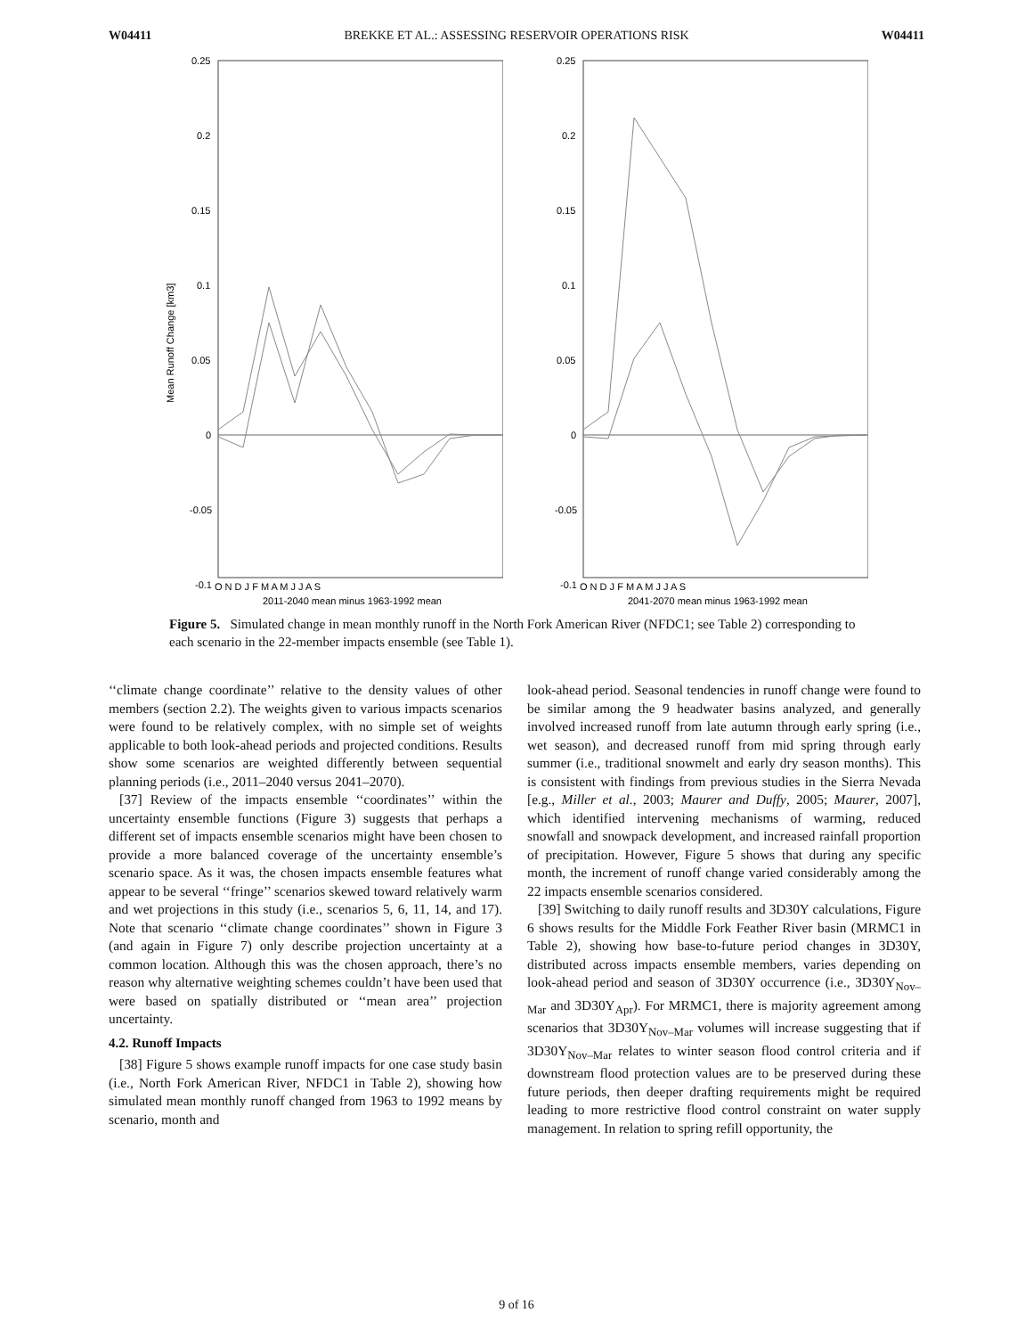W04411 BREKKE ET AL.: ASSESSING RESERVOIR OPERATIONS RISK W04411
0.25
0.2
0.15
0.1
0.05
0
-0.05
-0.1
Mean Runoff Change [km3]
O N D J F M A M J J A S
2011-2040 mean minus 1963-1992 mean
0.25
0.2
0.15
0.1
0.05
0
-0.05
-0.1
O N D J F M A M J J A S
2041-2070 mean minus 1963-1992 mean
Figure 5. Simulated change in mean monthly runoff in the North Fork American River (NFDC1; see Table 2) corresponding to each scenario in the 22-member impacts ensemble (see Table 1).
‘‘climate change coordinate’’ relative to the density values of other members (section 2.2). The weights given to various impacts scenarios were found to be relatively complex, with no simple set of weights applicable to both look-ahead periods and projected conditions. Results show some scenarios are weighted differently between sequential planning periods (i.e., 2011–2040 versus 2041–2070).
[37] Review of the impacts ensemble ‘‘coordinates’’ within the uncertainty ensemble functions (Figure 3) suggests that perhaps a different set of impacts ensemble scenarios might have been chosen to provide a more balanced coverage of the uncertainty ensemble’s scenario space. As it was, the chosen impacts ensemble features what appear to be several ‘‘fringe’’ scenarios skewed toward relatively warm and wet projections in this study (i.e., scenarios 5, 6, 11, 14, and 17). Note that scenario ‘‘climate change coordinates’’ shown in Figure 3 (and again in Figure 7) only describe projection uncertainty at a common location. Although this was the chosen approach, there’s no reason why alternative weighting schemes couldn’t have been used that were based on spatially distributed or ‘‘mean area’’ projection uncertainty.
4.2. Runoff Impacts
[38] Figure 5 shows example runoff impacts for one case study basin (i.e., North Fork American River, NFDC1 in Table 2), showing how simulated mean monthly runoff changed from 1963 to 1992 means by scenario, month and
look-ahead period. Seasonal tendencies in runoff change were found to be similar among the 9 headwater basins analyzed, and generally involved increased runoff from late autumn through early spring (i.e., wet season), and decreased runoff from mid spring through early summer (i.e., traditional snowmelt and early dry season months). This is consistent with findings from previous studies in the Sierra Nevada [e.g., Miller et al., 2003; Maurer and Duffy, 2005; Maurer, 2007], which identified intervening mechanisms of warming, reduced snowfall and snowpack development, and increased rainfall proportion of precipitation. However, Figure 5 shows that during any specific month, the increment of runoff change varied considerably among the 22 impacts ensemble scenarios considered.
[39] Switching to daily runoff results and 3D30Y calculations, Figure 6 shows results for the Middle Fork Feather River basin (MRMC1 in Table 2), showing how base-to-future period changes in 3D30Y, distributed across impacts ensemble members, varies depending on look-ahead period and season of 3D30Y occurrence (i.e., 3D30Y<sub>Nov–Mar</sub> and 3D30Y<sub>Apr</sub>). For MRMC1, there is majority agreement among scenarios that 3D30Y<sub>Nov–Mar</sub> volumes will increase suggesting that if 3D30Y<sub>Nov–Mar</sub> relates to winter season flood control criteria and if downstream flood protection values are to be preserved during these future periods, then deeper drafting requirements might be required leading to more restrictive flood control constraint on water supply management. In relation to spring refill opportunity, the
9 of 16